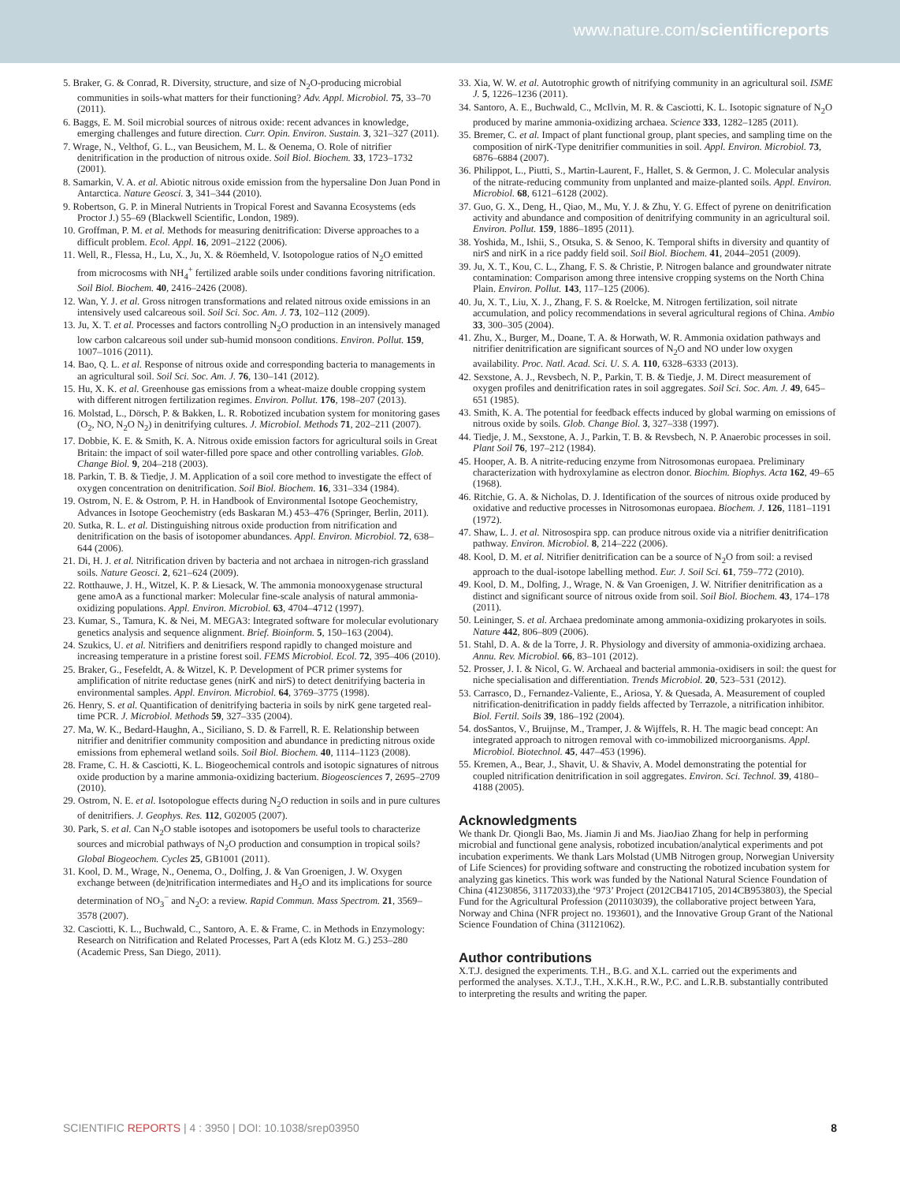www.nature.com/scientificreports
5. Braker, G. & Conrad, R. Diversity, structure, and size of N<sub>2</sub>O-producing microbial communities in soils-what matters for their functioning? Adv. Appl. Microbiol. 75, 33–70 (2011).
6. Baggs, E. M. Soil microbial sources of nitrous oxide: recent advances in knowledge, emerging challenges and future direction. Curr. Opin. Environ. Sustain. 3, 321–327 (2011).
7. Wrage, N., Velthof, G. L., van Beusichem, M. L. & Oenema, O. Role of nitrifier denitrification in the production of nitrous oxide. Soil Biol. Biochem. 33, 1723–1732 (2001).
8. Samarkin, V. A. et al. Abiotic nitrous oxide emission from the hypersaline Don Juan Pond in Antarctica. Nature Geosci. 3, 341–344 (2010).
9. Robertson, G. P. in Mineral Nutrients in Tropical Forest and Savanna Ecosystems (eds Proctor J.) 55–69 (Blackwell Scientific, London, 1989).
10. Groffman, P. M. et al. Methods for measuring denitrification: Diverse approaches to a difficult problem. Ecol. Appl. 16, 2091–2122 (2006).
11. Well, R., Flessa, H., Lu, X., Ju, X. & Röemheld, V. Isotopologue ratios of N<sub>2</sub>O emitted from microcosms with NH<sub>4</sub><sup>+</sup> fertilized arable soils under conditions favoring nitrification. Soil Biol. Biochem. 40, 2416–2426 (2008).
12. Wan, Y. J. et al. Gross nitrogen transformations and related nitrous oxide emissions in an intensively used calcareous soil. Soil Sci. Soc. Am. J. 73, 102–112 (2009).
13. Ju, X. T. et al. Processes and factors controlling N<sub>2</sub>O production in an intensively managed low carbon calcareous soil under sub-humid monsoon conditions. Environ. Pollut. 159, 1007–1016 (2011).
14. Bao, Q. L. et al. Response of nitrous oxide and corresponding bacteria to managements in an agricultural soil. Soil Sci. Soc. Am. J. 76, 130–141 (2012).
15. Hu, X. K. et al. Greenhouse gas emissions from a wheat-maize double cropping system with different nitrogen fertilization regimes. Environ. Pollut. 176, 198–207 (2013).
16. Molstad, L., Dörsch, P. & Bakken, L. R. Robotized incubation system for monitoring gases (O<sub>2</sub>, NO, N<sub>2</sub>O N<sub>2</sub>) in denitrifying cultures. J. Microbiol. Methods 71, 202–211 (2007).
17. Dobbie, K. E. & Smith, K. A. Nitrous oxide emission factors for agricultural soils in Great Britain: the impact of soil water-filled pore space and other controlling variables. Glob. Change Biol. 9, 204–218 (2003).
18. Parkin, T. B. & Tiedje, J. M. Application of a soil core method to investigate the effect of oxygen concentration on denitrification. Soil Biol. Biochem. 16, 331–334 (1984).
19. Ostrom, N. E. & Ostrom, P. H. in Handbook of Environmental Isotope Geochemistry, Advances in Isotope Geochemistry (eds Baskaran M.) 453–476 (Springer, Berlin, 2011).
20. Sutka, R. L. et al. Distinguishing nitrous oxide production from nitrification and denitrification on the basis of isotopomer abundances. Appl. Environ. Microbiol. 72, 638–644 (2006).
21. Di, H. J. et al. Nitrification driven by bacteria and not archaea in nitrogen-rich grassland soils. Nature Geosci. 2, 621–624 (2009).
22. Rotthauwe, J. H., Witzel, K. P. & Liesack, W. The ammonia monooxygenase structural gene amoA as a functional marker: Molecular fine-scale analysis of natural ammonia-oxidizing populations. Appl. Environ. Microbiol. 63, 4704–4712 (1997).
23. Kumar, S., Tamura, K. & Nei, M. MEGA3: Integrated software for molecular evolutionary genetics analysis and sequence alignment. Brief. Bioinform. 5, 150–163 (2004).
24. Szukics, U. et al. Nitrifiers and denitrifiers respond rapidly to changed moisture and increasing temperature in a pristine forest soil. FEMS Microbiol. Ecol. 72, 395–406 (2010).
25. Braker, G., Fesefeldt, A. & Witzel, K. P. Development of PCR primer systems for amplification of nitrite reductase genes (nirK and nirS) to detect denitrifying bacteria in environmental samples. Appl. Environ. Microbiol. 64, 3769–3775 (1998).
26. Henry, S. et al. Quantification of denitrifying bacteria in soils by nirK gene targeted real-time PCR. J. Microbiol. Methods 59, 327–335 (2004).
27. Ma, W. K., Bedard-Haughn, A., Siciliano, S. D. & Farrell, R. E. Relationship between nitrifier and denitrifier community composition and abundance in predicting nitrous oxide emissions from ephemeral wetland soils. Soil Biol. Biochem. 40, 1114–1123 (2008).
28. Frame, C. H. & Casciotti, K. L. Biogeochemical controls and isotopic signatures of nitrous oxide production by a marine ammonia-oxidizing bacterium. Biogeosciences 7, 2695–2709 (2010).
29. Ostrom, N. E. et al. Isotopologue effects during N<sub>2</sub>O reduction in soils and in pure cultures of denitrifiers. J. Geophys. Res. 112, G02005 (2007).
30. Park, S. et al. Can N<sub>2</sub>O stable isotopes and isotopomers be useful tools to characterize sources and microbial pathways of N<sub>2</sub>O production and consumption in tropical soils? Global Biogeochem. Cycles 25, GB1001 (2011).
31. Kool, D. M., Wrage, N., Oenema, O., Dolfing, J. & Van Groenigen, J. W. Oxygen exchange between (de)nitrification intermediates and H<sub>2</sub>O and its implications for source determination of NO<sub>3</sub><sup>−</sup> and N<sub>2</sub>O: a review. Rapid Commun. Mass Spectrom. 21, 3569–3578 (2007).
32. Casciotti, K. L., Buchwald, C., Santoro, A. E. & Frame, C. in Methods in Enzymology: Research on Nitrification and Related Processes, Part A (eds Klotz M. G.) 253–280 (Academic Press, San Diego, 2011).
33. Xia, W. W. et al. Autotrophic growth of nitrifying community in an agricultural soil. ISME J. 5, 1226–1236 (2011).
34. Santoro, A. E., Buchwald, C., McIlvin, M. R. & Casciotti, K. L. Isotopic signature of N<sub>2</sub>O produced by marine ammonia-oxidizing archaea. Science 333, 1282–1285 (2011).
35. Bremer, C. et al. Impact of plant functional group, plant species, and sampling time on the composition of nirK-Type denitrifier communities in soil. Appl. Environ. Microbiol. 73, 6876–6884 (2007).
36. Philippot, L., Piutti, S., Martin-Laurent, F., Hallet, S. & Germon, J. C. Molecular analysis of the nitrate-reducing community from unplanted and maize-planted soils. Appl. Environ. Microbiol. 68, 6121–6128 (2002).
37. Guo, G. X., Deng, H., Qiao, M., Mu, Y. J. & Zhu, Y. G. Effect of pyrene on denitrification activity and abundance and composition of denitrifying community in an agricultural soil. Environ. Pollut. 159, 1886–1895 (2011).
38. Yoshida, M., Ishii, S., Otsuka, S. & Senoo, K. Temporal shifts in diversity and quantity of nirS and nirK in a rice paddy field soil. Soil Biol. Biochem. 41, 2044–2051 (2009).
39. Ju, X. T., Kou, C. L., Zhang, F. S. & Christie, P. Nitrogen balance and groundwater nitrate contamination: Comparison among three intensive cropping systems on the North China Plain. Environ. Pollut. 143, 117–125 (2006).
40. Ju, X. T., Liu, X. J., Zhang, F. S. & Roelcke, M. Nitrogen fertilization, soil nitrate accumulation, and policy recommendations in several agricultural regions of China. Ambio 33, 300–305 (2004).
41. Zhu, X., Burger, M., Doane, T. A. & Horwath, W. R. Ammonia oxidation pathways and nitrifier denitrification are significant sources of N<sub>2</sub>O and NO under low oxygen availability. Proc. Natl. Acad. Sci. U. S. A. 110, 6328–6333 (2013).
42. Sexstone, A. J., Revsbech, N. P., Parkin, T. B. & Tiedje, J. M. Direct measurement of oxygen profiles and denitrification rates in soil aggregates. Soil Sci. Soc. Am. J. 49, 645–651 (1985).
43. Smith, K. A. The potential for feedback effects induced by global warming on emissions of nitrous oxide by soils. Glob. Change Biol. 3, 327–338 (1997).
44. Tiedje, J. M., Sexstone, A. J., Parkin, T. B. & Revsbech, N. P. Anaerobic processes in soil. Plant Soil 76, 197–212 (1984).
45. Hooper, A. B. A nitrite-reducing enzyme from Nitrosomonas europaea. Preliminary characterization with hydroxylamine as electron donor. Biochim. Biophys. Acta 162, 49–65 (1968).
46. Ritchie, G. A. & Nicholas, D. J. Identification of the sources of nitrous oxide produced by oxidative and reductive processes in Nitrosomonas europaea. Biochem. J. 126, 1181–1191 (1972).
47. Shaw, L. J. et al. Nitrosospira spp. can produce nitrous oxide via a nitrifier denitrification pathway. Environ. Microbiol. 8, 214–222 (2006).
48. Kool, D. M. et al. Nitrifier denitrification can be a source of N<sub>2</sub>O from soil: a revised approach to the dual-isotope labelling method. Eur. J. Soil Sci. 61, 759–772 (2010).
49. Kool, D. M., Dolfing, J., Wrage, N. & Van Groenigen, J. W. Nitrifier denitrification as a distinct and significant source of nitrous oxide from soil. Soil Biol. Biochem. 43, 174–178 (2011).
50. Leininger, S. et al. Archaea predominate among ammonia-oxidizing prokaryotes in soils. Nature 442, 806–809 (2006).
51. Stahl, D. A. & de la Torre, J. R. Physiology and diversity of ammonia-oxidizing archaea. Annu. Rev. Microbiol. 66, 83–101 (2012).
52. Prosser, J. I. & Nicol, G. W. Archaeal and bacterial ammonia-oxidisers in soil: the quest for niche specialisation and differentiation. Trends Microbiol. 20, 523–531 (2012).
53. Carrasco, D., Fernandez-Valiente, E., Ariosa, Y. & Quesada, A. Measurement of coupled nitrification-denitrification in paddy fields affected by Terrazole, a nitrification inhibitor. Biol. Fertil. Soils 39, 186–192 (2004).
54. dosSantos, V., Bruijnse, M., Tramper, J. & Wijffels, R. H. The magic bead concept: An integrated approach to nitrogen removal with co-immobilized microorganisms. Appl. Microbiol. Biotechnol. 45, 447–453 (1996).
55. Kremen, A., Bear, J., Shavit, U. & Shaviv, A. Model demonstrating the potential for coupled nitrification denitrification in soil aggregates. Environ. Sci. Technol. 39, 4180–4188 (2005).
Acknowledgments
We thank Dr. Qiongli Bao, Ms. Jiamin Ji and Ms. JiaoJiao Zhang for help in performing microbial and functional gene analysis, robotized incubation/analytical experiments and pot incubation experiments. We thank Lars Molstad (UMB Nitrogen group, Norwegian University of Life Sciences) for providing software and constructing the robotized incubation system for analyzing gas kinetics. This work was funded by the National Natural Science Foundation of China (41230856, 31172033),the ‘973’ Project (2012CB417105, 2014CB953803), the Special Fund for the Agricultural Profession (201103039), the collaborative project between Yara, Norway and China (NFR project no. 193601), and the Innovative Group Grant of the National Science Foundation of China (31121062).
Author contributions
X.T.J. designed the experiments. T.H., B.G. and X.L. carried out the experiments and performed the analyses. X.T.J., T.H., X.K.H., R.W., P.C. and L.R.B. substantially contributed to interpreting the results and writing the paper.
SCIENTIFIC REPORTS | 4 : 3950 | DOI: 10.1038/srep03950 8